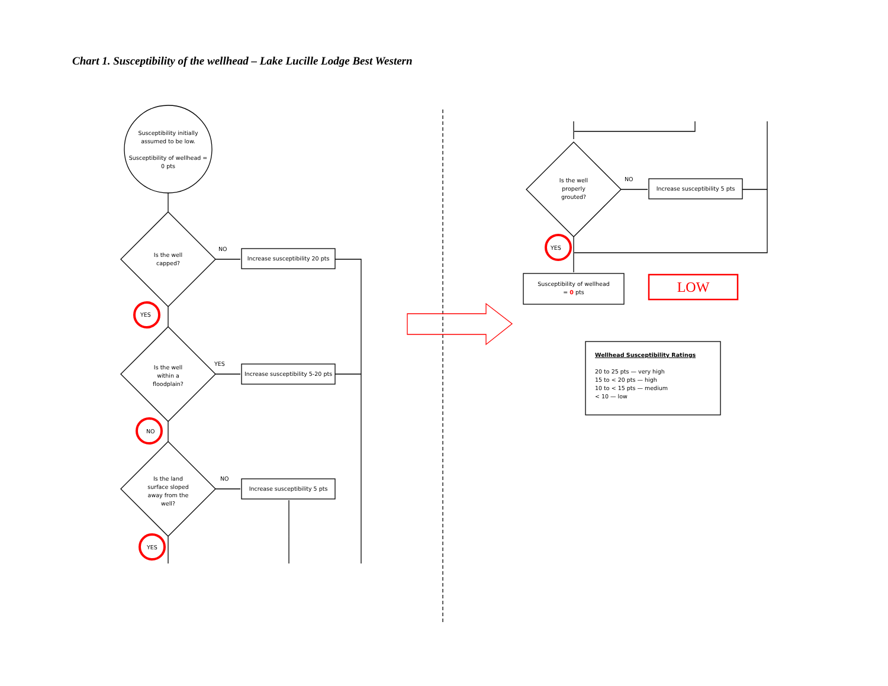Chart 1. Susceptibility of the wellhead – Lake Lucille Lodge Best Western
Susceptibility initially assumed to be low.
Susceptibility of wellhead = 0 pts
Is the well capped?
NO
Increase susceptibility 20 pts
YES
Is the well within a floodplain?
YES
Increase susceptibility 5-20 pts
NO
Is the land surface sloped away from the well?
NO
Increase susceptibility 5 pts
YES
Is the well properly grouted?
NO
Increase susceptibility 5 pts
YES
Susceptibility of wellhead
= 0 pts
LOW
Wellhead Susceptibility Ratings
20 to 25 pts — very high
15 to < 20 pts — high
10 to < 15 pts — medium
< 10 — low